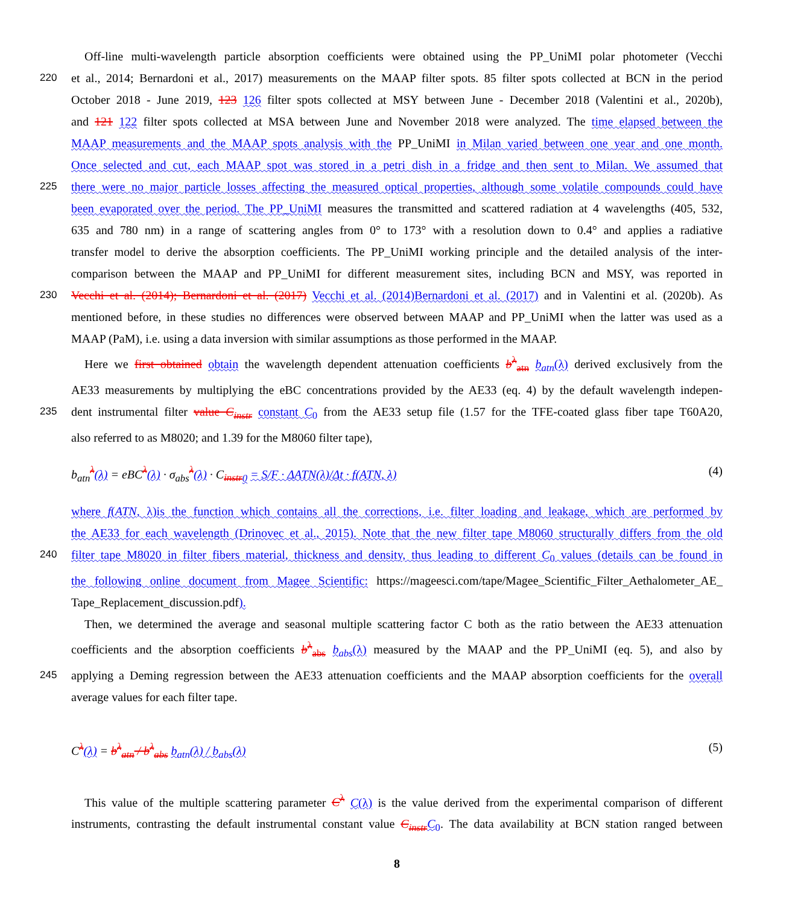Off-line multi-wavelength particle absorption coefficients were obtained using the PP_UniMI polar photometer (Vecchi
220 et al., 2014; Bernardoni et al., 2017) measurements on the MAAP filter spots. 85 filter spots collected at BCN in the period
October 2018 - June 2019, 123 126 filter spots collected at MSY between June - December 2018 (Valentini et al., 2020b),
and 121 122 filter spots collected at MSA between June and November 2018 were analyzed. The time elapsed between the
MAAP measurements and the MAAP spots analysis with the PP_UniMI in Milan varied between one year and one month.
Once selected and cut, each MAAP spot was stored in a petri dish in a fridge and then sent to Milan. We assumed that
225 there were no major particle losses affecting the measured optical properties, although some volatile compounds could have
been evaporated over the period. The PP_UniMI measures the transmitted and scattered radiation at 4 wavelengths (405, 532,
635 and 780 nm) in a range of scattering angles from 0° to 173° with a resolution down to 0.4° and applies a radiative
transfer model to derive the absorption coefficients. The PP_UniMI working principle and the detailed analysis of the inter-
comparison between the MAAP and PP_UniMI for different measurement sites, including BCN and MSY, was reported in
230 Vecchi et al. (2014); Bernardoni et al. (2017) Vecchi et al. (2014)Bernardoni et al. (2017) and in Valentini et al. (2020b). As
mentioned before, in these studies no differences were observed between MAAP and PP_UniMI when the latter was used as a
MAAP (PaM), i.e. using a data inversion with similar assumptions as those performed in the MAAP.
Here we first obtained obtain the wavelength dependent attenuation coefficients b<sup>λ</sup><sub>atn</sub> b<sub>atn</sub>(λ) derived exclusively from the
AE33 measurements by multiplying the eBC concentrations provided by the AE33 (eq. 4) by the default wavelength indepen-
235 dent instrumental filter value C<sub>instr</sub> constant C<sub>0</sub> from the AE33 setup file (1.57 for the TFE-coated glass fiber tape T60A20,
also referred to as M8020; and 1.39 for the M8060 filter tape),
b<sub>atn</sub><sup>λ</sup>(λ) = eBC<sup>λ</sup>(λ) · σ<sub>abs</sub><sup>λ</sup>(λ) · C<sub>instr</sub><sub>0</sub> = S/F · ΔATN(λ)/Δt · f(ATN, λ) (4)
where f(ATN, λ)is the function which contains all the corrections, i.e. filter loading and leakage, which are performed by
the AE33 for each wavelength (Drinovec et al., 2015). Note that the new filter tape M8060 structurally differs from the old
240 filter tape M8020 in filter fibers material, thickness and density, thus leading to different C<sub>0</sub> values (details can be found in
the following online document from Magee Scientific: https://mageesci.com/tape/Magee_Scientific_Filter_Aethalometer_AE_
Tape_Replacement_discussion.pdf).
Then, we determined the average and seasonal multiple scattering factor C both as the ratio between the AE33 attenuation
coefficients and the absorption coefficients b<sup>λ</sup><sub>abs</sub> b<sub>abs</sub>(λ) measured by the MAAP and the PP_UniMI (eq. 5), and also by
245 applying a Deming regression between the AE33 attenuation coefficients and the MAAP absorption coefficients for the overall
average values for each filter tape.
C<sup>λ</sup>(λ) = b<sup>λ</sup><sub>atn</sub> / b<sup>λ</sup><sub>abs</sub> b<sub>atn</sub>(λ) / b<sub>abs</sub>(λ) (5)
This value of the multiple scattering parameter C<sup>λ</sup> C(λ) is the value derived from the experimental comparison of different
instruments, contrasting the default instrumental constant value C<sub>instr</sub> C<sub>0</sub>. The data availability at BCN station ranged between
8